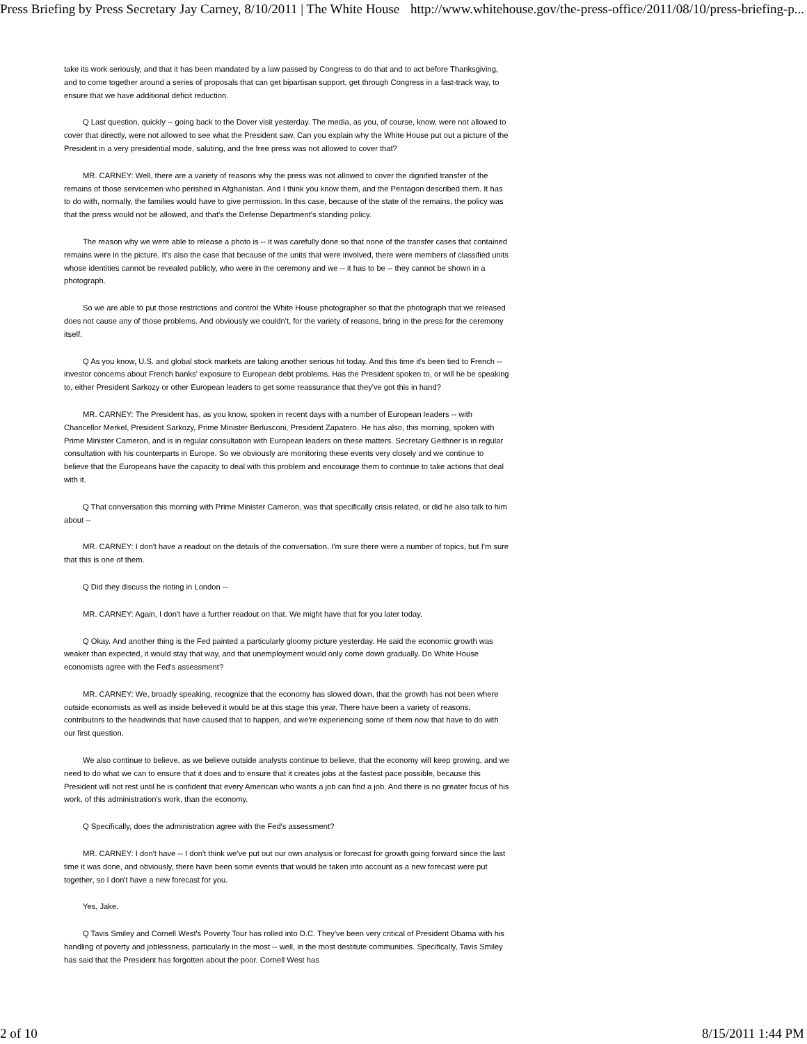Press Briefing by Press Secretary Jay Carney, 8/10/2011 | The White House http://www.whitehouse.gov/the-press-office/2011/08/10/press-briefing-p...
take its work seriously, and that it has been mandated by a law passed by Congress to do that and to act before Thanksgiving, and to come together around a series of proposals that can get bipartisan support, get through Congress in a fast-track way, to ensure that we have additional deficit reduction.
Q Last question, quickly -- going back to the Dover visit yesterday. The media, as you, of course, know, were not allowed to cover that directly, were not allowed to see what the President saw. Can you explain why the White House put out a picture of the President in a very presidential mode, saluting, and the free press was not allowed to cover that?
MR. CARNEY: Well, there are a variety of reasons why the press was not allowed to cover the dignified transfer of the remains of those servicemen who perished in Afghanistan. And I think you know them, and the Pentagon described them. It has to do with, normally, the families would have to give permission. In this case, because of the state of the remains, the policy was that the press would not be allowed, and that's the Defense Department's standing policy.
The reason why we were able to release a photo is -- it was carefully done so that none of the transfer cases that contained remains were in the picture. It's also the case that because of the units that were involved, there were members of classified units whose identities cannot be revealed publicly, who were in the ceremony and we -- it has to be -- they cannot be shown in a photograph.
So we are able to put those restrictions and control the White House photographer so that the photograph that we released does not cause any of those problems. And obviously we couldn't, for the variety of reasons, bring in the press for the ceremony itself.
Q As you know, U.S. and global stock markets are taking another serious hit today. And this time it's been tied to French -- investor concerns about French banks' exposure to European debt problems. Has the President spoken to, or will he be speaking to, either President Sarkozy or other European leaders to get some reassurance that they've got this in hand?
MR. CARNEY: The President has, as you know, spoken in recent days with a number of European leaders -- with Chancellor Merkel, President Sarkozy, Prime Minister Berlusconi, President Zapatero. He has also, this morning, spoken with Prime Minister Cameron, and is in regular consultation with European leaders on these matters. Secretary Geithner is in regular consultation with his counterparts in Europe. So we obviously are monitoring these events very closely and we continue to believe that the Europeans have the capacity to deal with this problem and encourage them to continue to take actions that deal with it.
Q That conversation this morning with Prime Minister Cameron, was that specifically crisis related, or did he also talk to him about --
MR. CARNEY: I don't have a readout on the details of the conversation. I'm sure there were a number of topics, but I'm sure that this is one of them.
Q Did they discuss the rioting in London --
MR. CARNEY: Again, I don't have a further readout on that. We might have that for you later today.
Q Okay. And another thing is the Fed painted a particularly gloomy picture yesterday. He said the economic growth was weaker than expected, it would stay that way, and that unemployment would only come down gradually. Do White House economists agree with the Fed's assessment?
MR. CARNEY: We, broadly speaking, recognize that the economy has slowed down, that the growth has not been where outside economists as well as inside believed it would be at this stage this year. There have been a variety of reasons, contributors to the headwinds that have caused that to happen, and we're experiencing some of them now that have to do with our first question.
We also continue to believe, as we believe outside analysts continue to believe, that the economy will keep growing, and we need to do what we can to ensure that it does and to ensure that it creates jobs at the fastest pace possible, because this President will not rest until he is confident that every American who wants a job can find a job. And there is no greater focus of his work, of this administration's work, than the economy.
Q Specifically, does the administration agree with the Fed's assessment?
MR. CARNEY: I don't have -- I don't think we've put out our own analysis or forecast for growth going forward since the last time it was done, and obviously, there have been some events that would be taken into account as a new forecast were put together, so I don't have a new forecast for you.
Yes, Jake.
Q Tavis Smiley and Cornell West's Poverty Tour has rolled into D.C. They've been very critical of President Obama with his handling of poverty and joblessness, particularly in the most -- well, in the most destitute communities. Specifically, Tavis Smiley has said that the President has forgotten about the poor. Cornell West has
2 of 10 8/15/2011 1:44 PM